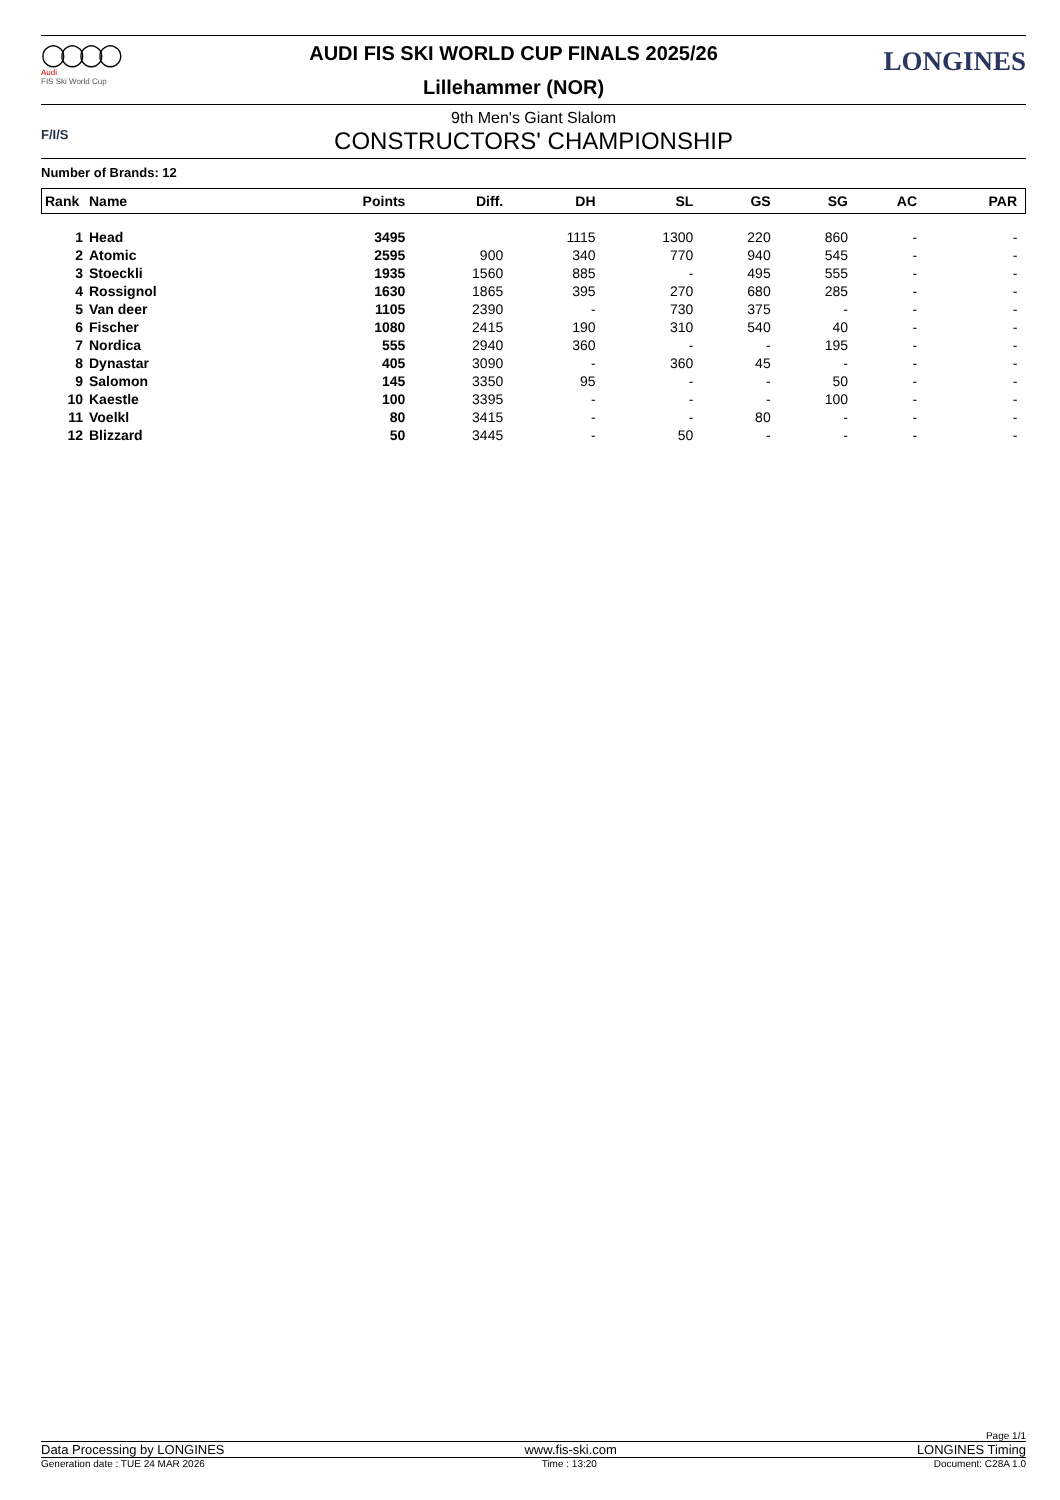◯◯◯◯
Audi
FIS Ski World Cup
AUDI FIS SKI WORLD CUP FINALS 2025/26
Lillehammer (NOR)
LONGINES
F/I/S
9th Men's Giant Slalom
CONSTRUCTORS' CHAMPIONSHIP
Number of Brands: 12
| Rank | Name | Points | Diff. | DH | SL | GS | SG | AC | PAR |
| --- | --- | --- | --- | --- | --- | --- | --- | --- | --- |
| 1 | Head | 3495 | | 1115 | 1300 | 220 | 860 | - | - |
| 2 | Atomic | 2595 | 900 | 340 | 770 | 940 | 545 | - | - |
| 3 | Stoeckli | 1935 | 1560 | 885 | - | 495 | 555 | - | - |
| 4 | Rossignol | 1630 | 1865 | 395 | 270 | 680 | 285 | - | - |
| 5 | Van deer | 1105 | 2390 | - | 730 | 375 | - | - | - |
| 6 | Fischer | 1080 | 2415 | 190 | 310 | 540 | 40 | - | - |
| 7 | Nordica | 555 | 2940 | 360 | - | - | 195 | - | - |
| 8 | Dynastar | 405 | 3090 | - | 360 | 45 | - | - | - |
| 9 | Salomon | 145 | 3350 | 95 | - | - | 50 | - | - |
| 10 | Kaestle | 100 | 3395 | - | - | - | 100 | - | - |
| 11 | Voelkl | 80 | 3415 | - | - | 80 | - | - | - |
| 12 | Blizzard | 50 | 3445 | - | 50 | - | - | - | - |
Page 1/1
Data Processing by LONGINES www.fis-ski.com LONGINES Timing
Generation date : TUE 24 MAR 2026 Time : 13:20 Document: C28A 1.0